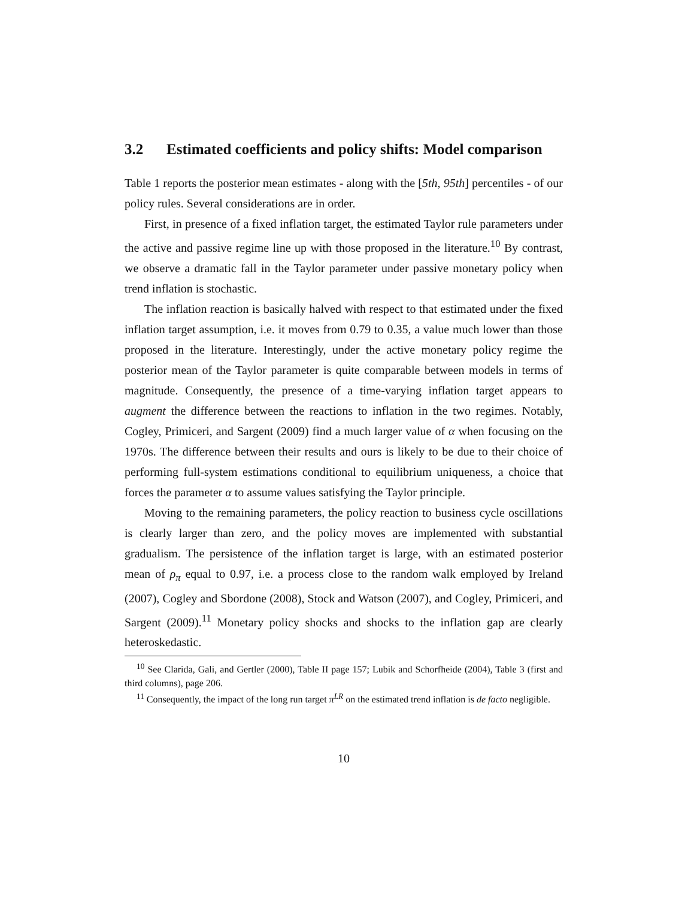3.2 Estimated coefficients and policy shifts: Model comparison
Table 1 reports the posterior mean estimates - along with the [5th, 95th] percentiles - of our policy rules. Several considerations are in order.
First, in presence of a fixed inflation target, the estimated Taylor rule parameters under the active and passive regime line up with those proposed in the literature.<sup>10</sup> By contrast, we observe a dramatic fall in the Taylor parameter under passive monetary policy when trend inflation is stochastic.
The inflation reaction is basically halved with respect to that estimated under the fixed inflation target assumption, i.e. it moves from 0.79 to 0.35, a value much lower than those proposed in the literature. Interestingly, under the active monetary policy regime the posterior mean of the Taylor parameter is quite comparable between models in terms of magnitude. Consequently, the presence of a time-varying inflation target appears to augment the difference between the reactions to inflation in the two regimes. Notably, Cogley, Primiceri, and Sargent (2009) find a much larger value of α when focusing on the 1970s. The difference between their results and ours is likely to be due to their choice of performing full-system estimations conditional to equilibrium uniqueness, a choice that forces the parameter α to assume values satisfying the Taylor principle.
Moving to the remaining parameters, the policy reaction to business cycle oscillations is clearly larger than zero, and the policy moves are implemented with substantial gradualism. The persistence of the inflation target is large, with an estimated posterior mean of ρ<sub>π</sub> equal to 0.97, i.e. a process close to the random walk employed by Ireland (2007), Cogley and Sbordone (2008), Stock and Watson (2007), and Cogley, Primiceri, and Sargent (2009).<sup>11</sup> Monetary policy shocks and shocks to the inflation gap are clearly heteroskedastic.
<sup>10</sup> See Clarida, Gali, and Gertler (2000), Table II page 157; Lubik and Schorfheide (2004), Table 3 (first and third columns), page 206.
<sup>11</sup> Consequently, the impact of the long run target π<sup>LR</sup> on the estimated trend inflation is de facto negligible.
10